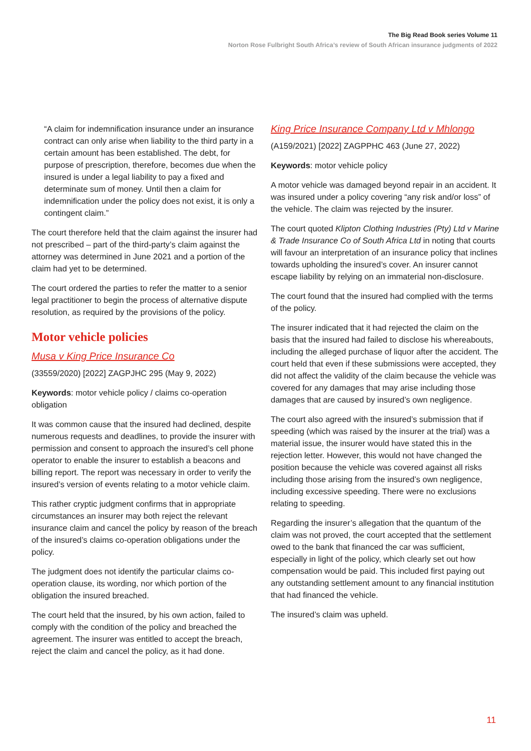The Big Read Book series Volume 11
Norton Rose Fulbright South Africa’s review of South African insurance judgments of 2022
“A claim for indemnification insurance under an insurance contract can only arise when liability to the third party in a certain amount has been established. The debt, for purpose of prescription, therefore, becomes due when the insured is under a legal liability to pay a fixed and determinate sum of money. Until then a claim for indemnification under the policy does not exist, it is only a contingent claim.”
The court therefore held that the claim against the insurer had not prescribed – part of the third-party’s claim against the attorney was determined in June 2021 and a portion of the claim had yet to be determined.
The court ordered the parties to refer the matter to a senior legal practitioner to begin the process of alternative dispute resolution, as required by the provisions of the policy.
Motor vehicle policies
Musa v King Price Insurance Co
(33559/2020) [2022] ZAGPJHC 295 (May 9, 2022)
Keywords: motor vehicle policy / claims co-operation obligation
It was common cause that the insured had declined, despite numerous requests and deadlines, to provide the insurer with permission and consent to approach the insured’s cell phone operator to enable the insurer to establish a beacons and billing report. The report was necessary in order to verify the insured’s version of events relating to a motor vehicle claim.
This rather cryptic judgment confirms that in appropriate circumstances an insurer may both reject the relevant insurance claim and cancel the policy by reason of the breach of the insured’s claims co-operation obligations under the policy.
The judgment does not identify the particular claims co-operation clause, its wording, nor which portion of the obligation the insured breached.
The court held that the insured, by his own action, failed to comply with the condition of the policy and breached the agreement. The insurer was entitled to accept the breach, reject the claim and cancel the policy, as it had done.
King Price Insurance Company Ltd v Mhlongo
(A159/2021) [2022] ZAGPPHC 463 (June 27, 2022)
Keywords: motor vehicle policy
A motor vehicle was damaged beyond repair in an accident. It was insured under a policy covering “any risk and/or loss” of the vehicle. The claim was rejected by the insurer.
The court quoted Klipton Clothing Industries (Pty) Ltd v Marine & Trade Insurance Co of South Africa Ltd in noting that courts will favour an interpretation of an insurance policy that inclines towards upholding the insured’s cover. An insurer cannot escape liability by relying on an immaterial non-disclosure.
The court found that the insured had complied with the terms of the policy.
The insurer indicated that it had rejected the claim on the basis that the insured had failed to disclose his whereabouts, including the alleged purchase of liquor after the accident. The court held that even if these submissions were accepted, they did not affect the validity of the claim because the vehicle was covered for any damages that may arise including those damages that are caused by insured’s own negligence.
The court also agreed with the insured’s submission that if speeding (which was raised by the insurer at the trial) was a material issue, the insurer would have stated this in the rejection letter. However, this would not have changed the position because the vehicle was covered against all risks including those arising from the insured’s own negligence, including excessive speeding. There were no exclusions relating to speeding.
Regarding the insurer’s allegation that the quantum of the claim was not proved, the court accepted that the settlement owed to the bank that financed the car was sufficient, especially in light of the policy, which clearly set out how compensation would be paid. This included first paying out any outstanding settlement amount to any financial institution that had financed the vehicle.
The insured’s claim was upheld.
11